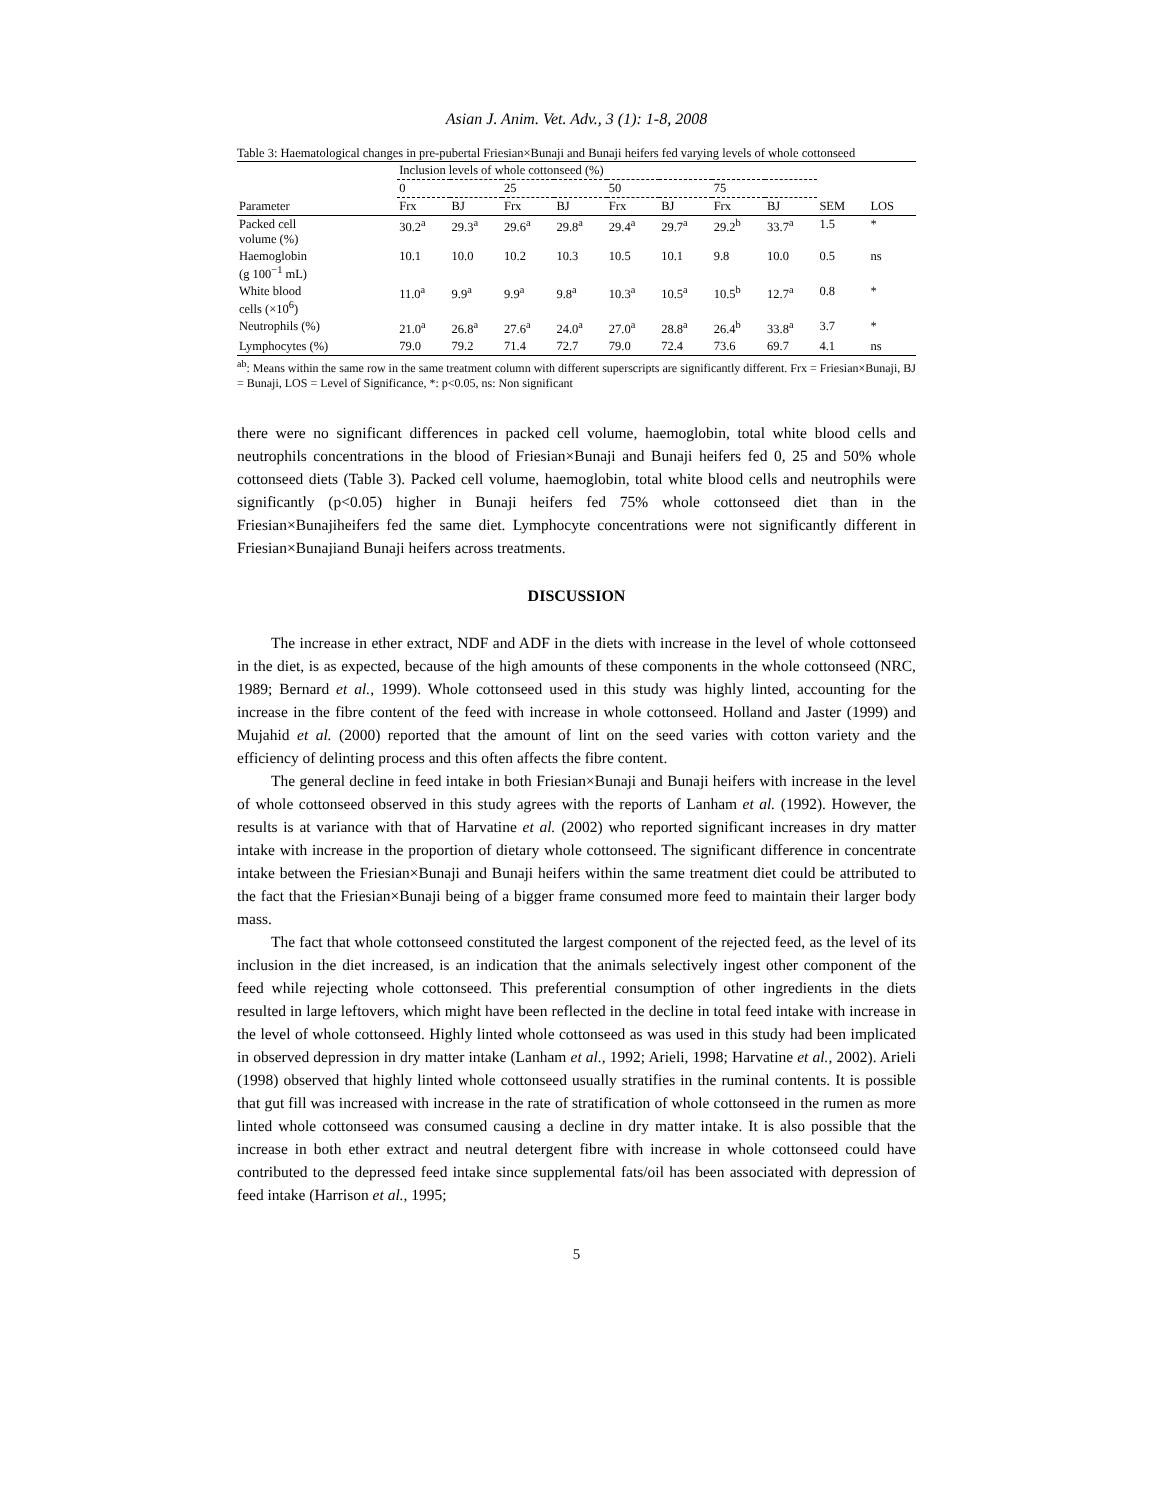Asian J. Anim. Vet. Adv., 3 (1): 1-8, 2008
Table 3: Haematological changes in pre-pubertal Friesian×Bunaji and Bunaji heifers fed varying levels of whole cottonseed
| | Inclusion levels of whole cottonseed (%) | | | | | | | | | |
| --- | --- | --- | --- | --- | --- | --- | --- | --- | --- | --- |
| | 0 | | 25 | | 50 | | 75 | | | |
| Parameter | Frx | BJ | Frx | BJ | Frx | BJ | Frx | BJ | SEM | LOS |
| Packed cell volume (%) | 30.2<sup>a</sup> | 29.3<sup>a</sup> | 29.6<sup>a</sup> | 29.8<sup>a</sup> | 29.4<sup>a</sup> | 29.7<sup>a</sup> | 29.2<sup>b</sup> | 33.7<sup>a</sup> | 1.5 | * |
| Haemoglobin (g 100<sup>−1</sup> mL) | 10.1 | 10.0 | 10.2 | 10.3 | 10.5 | 10.1 | 9.8 | 10.0 | 0.5 | ns |
| White blood cells (×10<sup>6</sup>) | 11.0<sup>a</sup> | 9.9<sup>a</sup> | 9.9<sup>a</sup> | 9.8<sup>a</sup> | 10.3<sup>a</sup> | 10.5<sup>a</sup> | 10.5<sup>b</sup> | 12.7<sup>a</sup> | 0.8 | * |
| Neutrophils (%) | 21.0<sup>a</sup> | 26.8<sup>a</sup> | 27.6<sup>a</sup> | 24.0<sup>a</sup> | 27.0<sup>a</sup> | 28.8<sup>a</sup> | 26.4<sup>b</sup> | 33.8<sup>a</sup> | 3.7 | * |
| Lymphocytes (%) | 79.0 | 79.2 | 71.4 | 72.7 | 79.0 | 72.4 | 73.6 | 69.7 | 4.1 | ns |
<sup>ab</sup>: Means within the same row in the same treatment column with different superscripts are significantly different. Frx = Friesian×Bunaji, BJ = Bunaji, LOS = Level of Significance, *: p<0.05, ns: Non significant
there were no significant differences in packed cell volume, haemoglobin, total white blood cells and neutrophils concentrations in the blood of Friesian×Bunaji and Bunaji heifers fed 0, 25 and 50% whole cottonseed diets (Table 3). Packed cell volume, haemoglobin, total white blood cells and neutrophils were significantly (p<0.05) higher in Bunaji heifers fed 75% whole cottonseed diet than in the Friesian×Bunajiheifers fed the same diet. Lymphocyte concentrations were not significantly different in Friesian×Bunajiand Bunaji heifers across treatments.
DISCUSSION
The increase in ether extract, NDF and ADF in the diets with increase in the level of whole cottonseed in the diet, is as expected, because of the high amounts of these components in the whole cottonseed (NRC, 1989; Bernard et al., 1999). Whole cottonseed used in this study was highly linted, accounting for the increase in the fibre content of the feed with increase in whole cottonseed. Holland and Jaster (1999) and Mujahid et al. (2000) reported that the amount of lint on the seed varies with cotton variety and the efficiency of delinting process and this often affects the fibre content.
The general decline in feed intake in both Friesian×Bunaji and Bunaji heifers with increase in the level of whole cottonseed observed in this study agrees with the reports of Lanham et al. (1992). However, the results is at variance with that of Harvatine et al. (2002) who reported significant increases in dry matter intake with increase in the proportion of dietary whole cottonseed. The significant difference in concentrate intake between the Friesian×Bunaji and Bunaji heifers within the same treatment diet could be attributed to the fact that the Friesian×Bunaji being of a bigger frame consumed more feed to maintain their larger body mass.
The fact that whole cottonseed constituted the largest component of the rejected feed, as the level of its inclusion in the diet increased, is an indication that the animals selectively ingest other component of the feed while rejecting whole cottonseed. This preferential consumption of other ingredients in the diets resulted in large leftovers, which might have been reflected in the decline in total feed intake with increase in the level of whole cottonseed. Highly linted whole cottonseed as was used in this study had been implicated in observed depression in dry matter intake (Lanham et al., 1992; Arieli, 1998; Harvatine et al., 2002). Arieli (1998) observed that highly linted whole cottonseed usually stratifies in the ruminal contents. It is possible that gut fill was increased with increase in the rate of stratification of whole cottonseed in the rumen as more linted whole cottonseed was consumed causing a decline in dry matter intake. It is also possible that the increase in both ether extract and neutral detergent fibre with increase in whole cottonseed could have contributed to the depressed feed intake since supplemental fats/oil has been associated with depression of feed intake (Harrison et al., 1995;
5